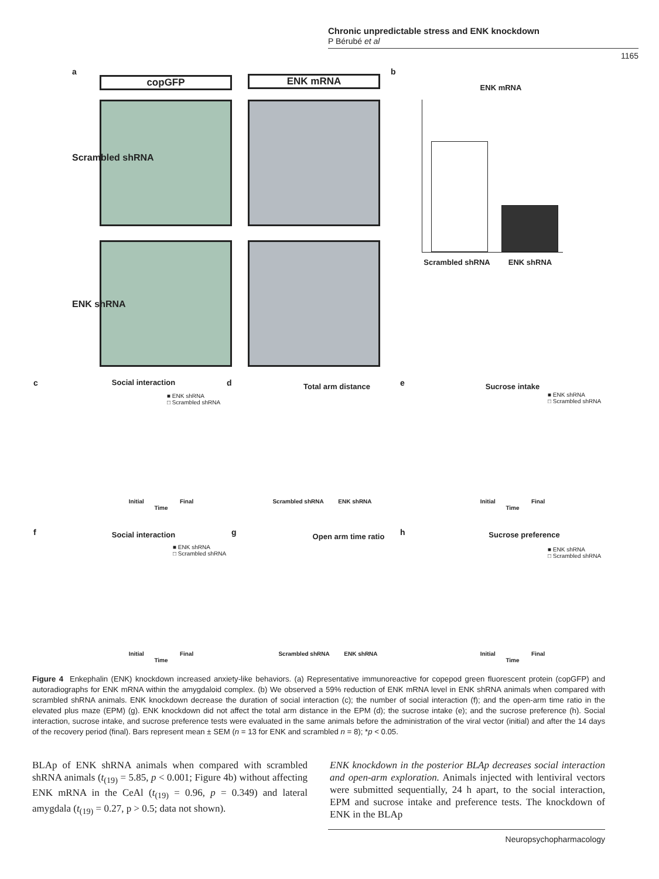Chronic unpredictable stress and ENK knockdown
P Bérubé et al
1165
a
copGFP ENK mRNA
Scrambled shRNA
ENK shRNA
b
ENK mRNA
Scrambled shRNA ENK shRNA
c Social interaction d Total arm distance e Sucrose intake
■ ENK shRNA
□ Scrambled shRNA
■ ENK shRNA
□ Scrambled shRNA
Initial Final
Time
Scrambled shRNA ENK shRNA
Initial Final
Time
f Social interaction g Open arm time ratio h Sucrose preference
■ ENK shRNA
□ Scrambled shRNA
■ ENK shRNA
□ Scrambled shRNA
Initial Final
Time
Scrambled shRNA ENK shRNA
Initial Final
Time
Figure 4 Enkephalin (ENK) knockdown increased anxiety-like behaviors. (a) Representative immunoreactive for copepod green fluorescent protein (copGFP) and autoradiographs for ENK mRNA within the amygdaloid complex. (b) We observed a 59% reduction of ENK mRNA level in ENK shRNA animals when compared with scrambled shRNA animals. ENK knockdown decrease the duration of social interaction (c); the number of social interaction (f); and the open-arm time ratio in the elevated plus maze (EPM) (g). ENK knockdown did not affect the total arm distance in the EPM (d); the sucrose intake (e); and the sucrose preference (h). Social interaction, sucrose intake, and sucrose preference tests were evaluated in the same animals before the administration of the viral vector (initial) and after the 14 days of the recovery period (final). Bars represent mean ± SEM (n = 13 for ENK and scrambled n = 8); *p < 0.05.
BLAp of ENK shRNA animals when compared with scrambled shRNA animals (t<sub>(19)</sub> = 5.85, p < 0.001; Figure 4b) without affecting ENK mRNA in the CeAl (t<sub>(19)</sub> = 0.96, p = 0.349) and lateral amygdala (t<sub>(19)</sub> = 0.27, p > 0.5; data not shown).
ENK knockdown in the posterior BLAp decreases social interaction and open-arm exploration. Animals injected with lentiviral vectors were submitted sequentially, 24 h apart, to the social interaction, EPM and sucrose intake and preference tests. The knockdown of ENK in the BLAp
Neuropsychopharmacology